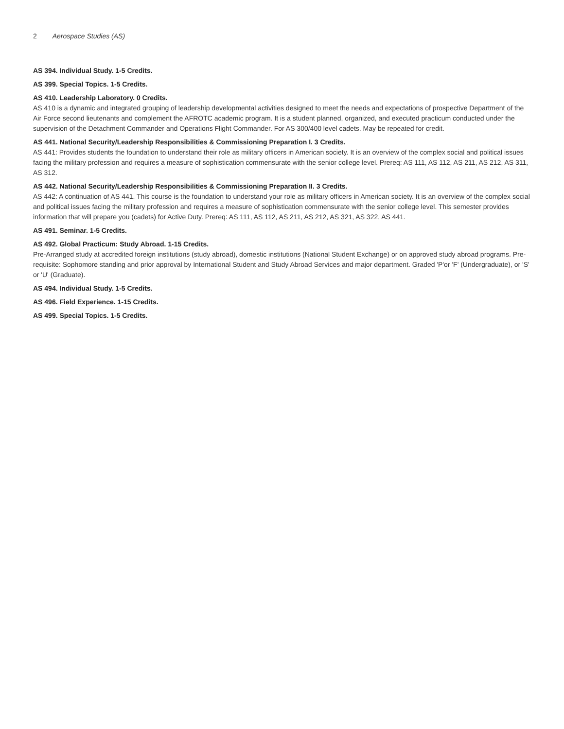2 Aerospace Studies (AS)
AS 394. Individual Study. 1-5 Credits.
AS 399. Special Topics. 1-5 Credits.
AS 410. Leadership Laboratory. 0 Credits.
AS 410 is a dynamic and integrated grouping of leadership developmental activities designed to meet the needs and expectations of prospective Department of the Air Force second lieutenants and complement the AFROTC academic program. It is a student planned, organized, and executed practicum conducted under the supervision of the Detachment Commander and Operations Flight Commander. For AS 300/400 level cadets. May be repeated for credit.
AS 441. National Security/Leadership Responsibilities & Commissioning Preparation I. 3 Credits.
AS 441: Provides students the foundation to understand their role as military officers in American society. It is an overview of the complex social and political issues facing the military profession and requires a measure of sophistication commensurate with the senior college level. Prereq: AS 111, AS 112, AS 211, AS 212, AS 311, AS 312.
AS 442. National Security/Leadership Responsibilities & Commissioning Preparation II. 3 Credits.
AS 442: A continuation of AS 441. This course is the foundation to understand your role as military officers in American society. It is an overview of the complex social and political issues facing the military profession and requires a measure of sophistication commensurate with the senior college level. This semester provides information that will prepare you (cadets) for Active Duty. Prereq: AS 111, AS 112, AS 211, AS 212, AS 321, AS 322, AS 441.
AS 491. Seminar. 1-5 Credits.
AS 492. Global Practicum: Study Abroad. 1-15 Credits.
Pre-Arranged study at accredited foreign institutions (study abroad), domestic institutions (National Student Exchange) or on approved study abroad programs. Pre-requisite: Sophomore standing and prior approval by International Student and Study Abroad Services and major department. Graded 'P'or 'F' (Undergraduate), or 'S' or 'U' (Graduate).
AS 494. Individual Study. 1-5 Credits.
AS 496. Field Experience. 1-15 Credits.
AS 499. Special Topics. 1-5 Credits.